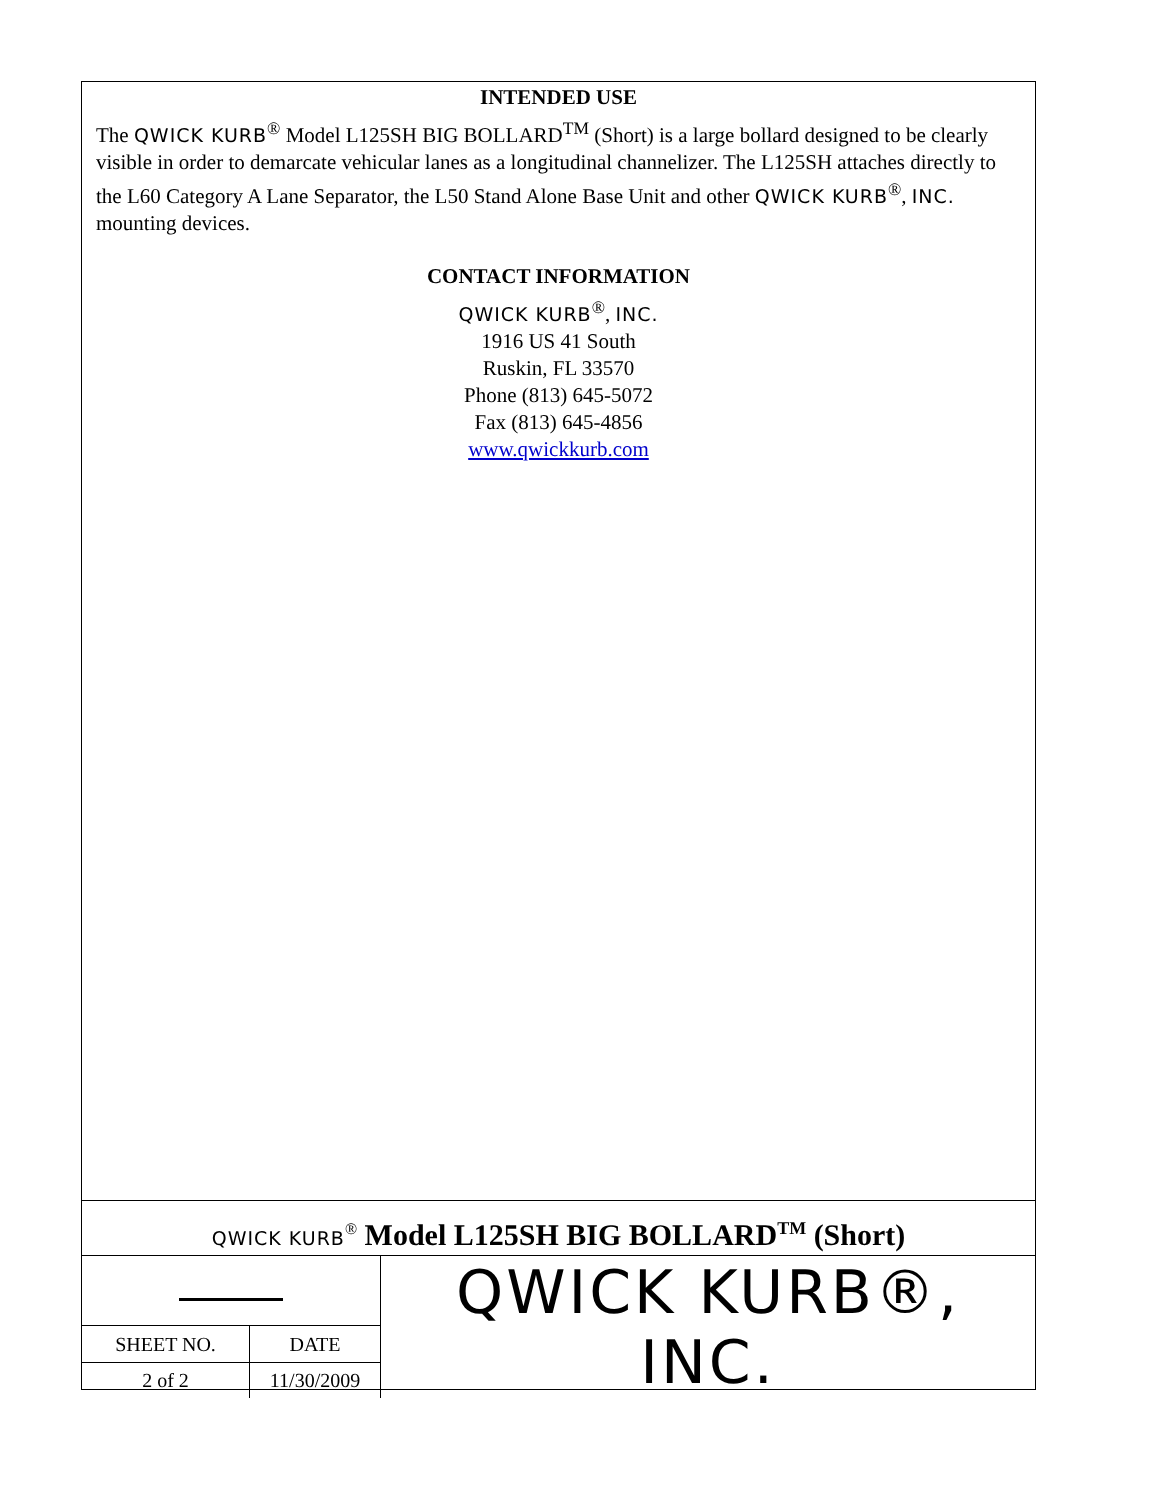INTENDED USE
The QWICK KURB<sup>®</sup> Model L125SH BIG BOLLARD<sup>TM</sup> (Short) is a large bollard designed to be clearly visible in order to demarcate vehicular lanes as a longitudinal channelizer. The L125SH attaches directly to the L60 Category A Lane Separator, the L50 Stand Alone Base Unit and other QWICK KURB<sup>®</sup>, INC. mounting devices.
CONTACT INFORMATION
QWICK KURB<sup>®</sup>, INC.
1916 US 41 South
Ruskin, FL 33570
Phone (813) 645-5072
Fax (813) 645-4856
www.qwickkurb.com
QWICK KURB<sup>®</sup> Model L125SH BIG BOLLARD<sup>TM</sup> (Short)
| | | QWICK KURB®, INC. |
| SHEET NO. | DATE | |
| 2 of 2 | 11/30/2009 | |